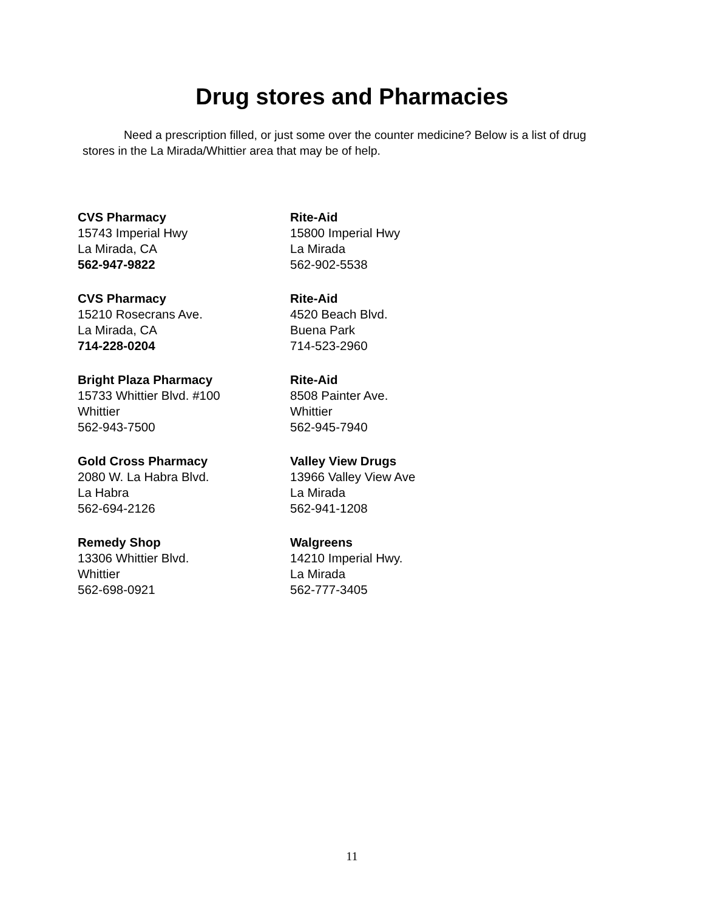Drug stores and Pharmacies
Need a prescription filled, or just some over the counter medicine? Below is a list of drug stores in the La Mirada/Whittier area that may be of help.
CVS Pharmacy
15743 Imperial Hwy
La Mirada, CA
562-947-9822
Rite-Aid
15800 Imperial Hwy
La Mirada
562-902-5538
CVS Pharmacy
15210 Rosecrans Ave.
La Mirada, CA
714-228-0204
Rite-Aid
4520 Beach Blvd.
Buena Park
714-523-2960
Bright Plaza Pharmacy
15733 Whittier Blvd. #100
Whittier
562-943-7500
Rite-Aid
8508 Painter Ave.
Whittier
562-945-7940
Gold Cross Pharmacy
2080 W. La Habra Blvd.
La Habra
562-694-2126
Valley View Drugs
13966 Valley View Ave
La Mirada
562-941-1208
Remedy Shop
13306 Whittier Blvd.
Whittier
562-698-0921
Walgreens
14210 Imperial Hwy.
La Mirada
562-777-3405
11